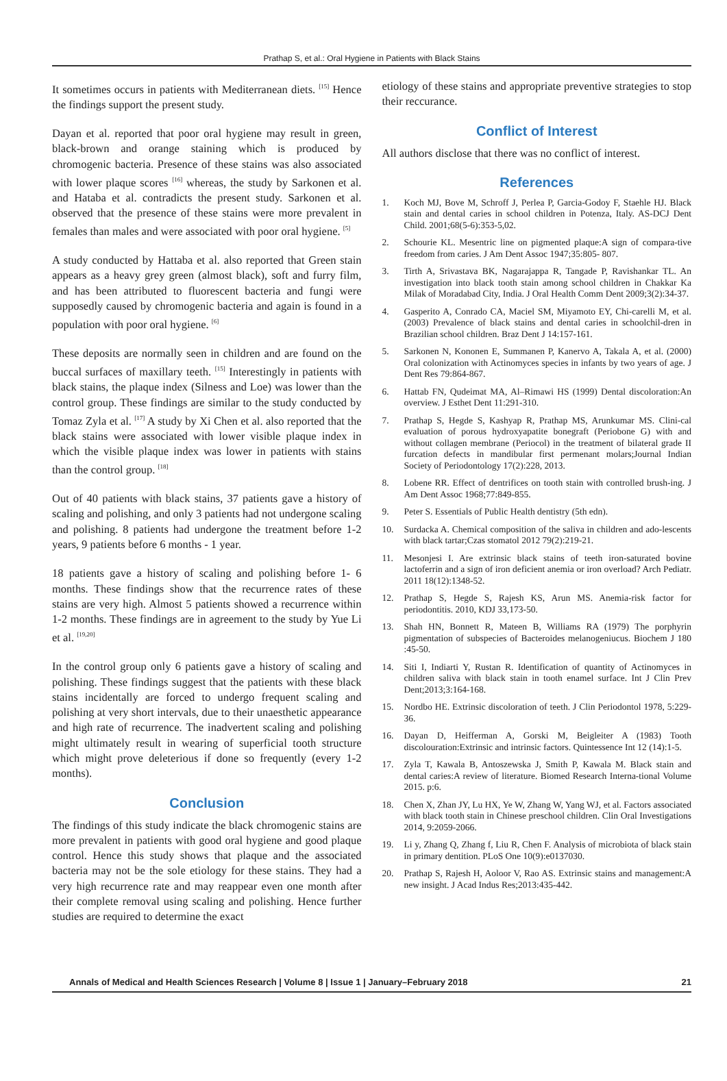Prathap S, et al.: Oral Hygiene in Patients with Black Stains
It sometimes occurs in patients with Mediterranean diets. <sup>[15]</sup> Hence the findings support the present study.
Dayan et al. reported that poor oral hygiene may result in green, black-brown and orange staining which is produced by chromogenic bacteria. Presence of these stains was also associated with lower plaque scores <sup>[16]</sup> whereas, the study by Sarkonen et al. and Hataba et al. contradicts the present study. Sarkonen et al. observed that the presence of these stains were more prevalent in females than males and were associated with poor oral hygiene. <sup>[5]</sup>
A study conducted by Hattaba et al. also reported that Green stain appears as a heavy grey green (almost black), soft and furry film, and has been attributed to fluorescent bacteria and fungi were supposedly caused by chromogenic bacteria and again is found in a population with poor oral hygiene. <sup>[6]</sup>
These deposits are normally seen in children and are found on the buccal surfaces of maxillary teeth. <sup>[15]</sup> Interestingly in patients with black stains, the plaque index (Silness and Loe) was lower than the control group. These findings are similar to the study conducted by Tomaz Zyla et al. <sup>[17]</sup> A study by Xi Chen et al. also reported that the black stains were associated with lower visible plaque index in which the visible plaque index was lower in patients with stains than the control group. <sup>[18]</sup>
Out of 40 patients with black stains, 37 patients gave a history of scaling and polishing, and only 3 patients had not undergone scaling and polishing. 8 patients had undergone the treatment before 1-2 years, 9 patients before 6 months - 1 year.
18 patients gave a history of scaling and polishing before 1- 6 months. These findings show that the recurrence rates of these stains are very high. Almost 5 patients showed a recurrence within 1-2 months. These findings are in agreement to the study by Yue Li et al. <sup>[19,20]</sup>
In the control group only 6 patients gave a history of scaling and polishing. These findings suggest that the patients with these black stains incidentally are forced to undergo frequent scaling and polishing at very short intervals, due to their unaesthetic appearance and high rate of recurrence. The inadvertent scaling and polishing might ultimately result in wearing of superficial tooth structure which might prove deleterious if done so frequently (every 1-2 months).
Conclusion
The findings of this study indicate the black chromogenic stains are more prevalent in patients with good oral hygiene and good plaque control. Hence this study shows that plaque and the associated bacteria may not be the sole etiology for these stains. They had a very high recurrence rate and may reappear even one month after their complete removal using scaling and polishing. Hence further studies are required to determine the exact
etiology of these stains and appropriate preventive strategies to stop their reccurance.
Conflict of Interest
All authors disclose that there was no conflict of interest.
References
1. Koch MJ, Bove M, Schroff J, Perlea P, Garcia-Godoy F, Staehle HJ. Black stain and dental caries in school children in Potenza, Italy. AS-DCJ Dent Child. 2001;68(5-6):353-5,02.
2. Schourie KL. Mesentric line on pigmented plaque:A sign of compara-tive freedom from caries. J Am Dent Assoc 1947;35:805- 807.
3. Tirth A, Srivastava BK, Nagarajappa R, Tangade P, Ravishankar TL. An investigation into black tooth stain among school children in Chakkar Ka Milak of Moradabad City, India. J Oral Health Comm Dent 2009;3(2):34-37.
4. Gasperito A, Conrado CA, Maciel SM, Miyamoto EY, Chi-carelli M, et al. (2003) Prevalence of black stains and dental caries in schoolchil-dren in Brazilian school children. Braz Dent J 14:157-161.
5. Sarkonen N, Kononen E, Summanen P, Kanervo A, Takala A, et al. (2000) Oral colonization with Actinomyces species in infants by two years of age. J Dent Res 79:864-867.
6. Hattab FN, Qudeimat MA, Al–Rimawi HS (1999) Dental discoloration:An overview. J Esthet Dent 11:291-310.
7. Prathap S, Hegde S, Kashyap R, Prathap MS, Arunkumar MS. Clini-cal evaluation of porous hydroxyapatite bonegraft (Periobone G) with and without collagen membrane (Periocol) in the treatment of bilateral grade II furcation defects in mandibular first permenant molars;Journal Indian Society of Periodontology 17(2):228, 2013.
8. Lobene RR. Effect of dentrifices on tooth stain with controlled brush-ing. J Am Dent Assoc 1968;77:849-855.
9. Peter S. Essentials of Public Health dentistry (5th edn).
10. Surdacka A. Chemical composition of the saliva in children and ado-lescents with black tartar;Czas stomatol 2012 79(2):219-21.
11. Mesonjesi I. Are extrinsic black stains of teeth iron-saturated bovine lactoferrin and a sign of iron deficient anemia or iron overload? Arch Pediatr. 2011 18(12):1348-52.
12. Prathap S, Hegde S, Rajesh KS, Arun MS. Anemia-risk factor for periodontitis. 2010, KDJ 33,173-50.
13. Shah HN, Bonnett R, Mateen B, Williams RA (1979) The porphyrin pigmentation of subspecies of Bacteroides melanogeniucus. Biochem J 180 :45-50.
14. Siti I, Indiarti Y, Rustan R. Identification of quantity of Actinomyces in children saliva with black stain in tooth enamel surface. Int J Clin Prev Dent;2013;3:164-168.
15. Nordbo HE. Extrinsic discoloration of teeth. J Clin Periodontol 1978, 5:229-36.
16. Dayan D, Heifferman A, Gorski M, Beigleiter A (1983) Tooth discolouration:Extrinsic and intrinsic factors. Quintessence Int 12 (14):1-5.
17. Zyla T, Kawala B, Antoszewska J, Smith P, Kawala M. Black stain and dental caries:A review of literature. Biomed Research Interna-tional Volume 2015. p:6.
18. Chen X, Zhan JY, Lu HX, Ye W, Zhang W, Yang WJ, et al. Factors associated with black tooth stain in Chinese preschool children. Clin Oral Investigations 2014, 9:2059-2066.
19. Li y, Zhang Q, Zhang f, Liu R, Chen F. Analysis of microbiota of black stain in primary dentition. PLoS One 10(9):e0137030.
20. Prathap S, Rajesh H, Aoloor V, Rao AS. Extrinsic stains and management:A new insight. J Acad Indus Res;2013:435-442.
Annals of Medical and Health Sciences Research | Volume 8 | Issue 1 | January–February 2018 21